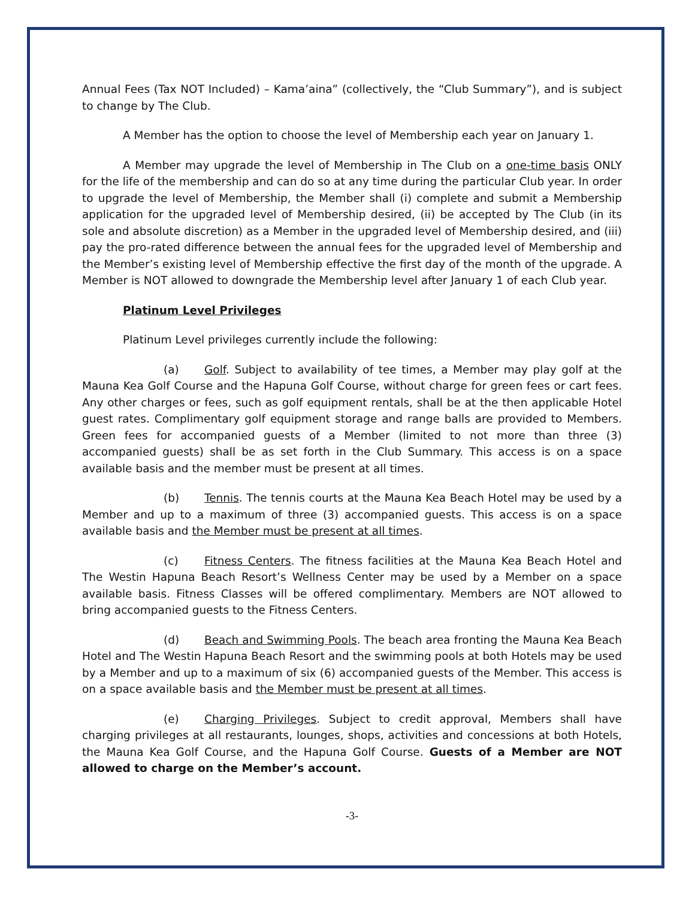Annual Fees (Tax NOT Included) – Kama’aina” (collectively, the “Club Summary”), and is subject to change by The Club.
A Member has the option to choose the level of Membership each year on January 1.
A Member may upgrade the level of Membership in The Club on a one-time basis ONLY for the life of the membership and can do so at any time during the particular Club year. In order to upgrade the level of Membership, the Member shall (i) complete and submit a Membership application for the upgraded level of Membership desired, (ii) be accepted by The Club (in its sole and absolute discretion) as a Member in the upgraded level of Membership desired, and (iii) pay the pro-rated difference between the annual fees for the upgraded level of Membership and the Member’s existing level of Membership effective the first day of the month of the upgrade. A Member is NOT allowed to downgrade the Membership level after January 1 of each Club year.
Platinum Level Privileges
Platinum Level privileges currently include the following:
(a) Golf. Subject to availability of tee times, a Member may play golf at the Mauna Kea Golf Course and the Hapuna Golf Course, without charge for green fees or cart fees. Any other charges or fees, such as golf equipment rentals, shall be at the then applicable Hotel guest rates. Complimentary golf equipment storage and range balls are provided to Members. Green fees for accompanied guests of a Member (limited to not more than three (3) accompanied guests) shall be as set forth in the Club Summary. This access is on a space available basis and the member must be present at all times.
(b) Tennis. The tennis courts at the Mauna Kea Beach Hotel may be used by a Member and up to a maximum of three (3) accompanied guests. This access is on a space available basis and the Member must be present at all times.
(c) Fitness Centers. The fitness facilities at the Mauna Kea Beach Hotel and The Westin Hapuna Beach Resort’s Wellness Center may be used by a Member on a space available basis. Fitness Classes will be offered complimentary. Members are NOT allowed to bring accompanied guests to the Fitness Centers.
(d) Beach and Swimming Pools. The beach area fronting the Mauna Kea Beach Hotel and The Westin Hapuna Beach Resort and the swimming pools at both Hotels may be used by a Member and up to a maximum of six (6) accompanied guests of the Member. This access is on a space available basis and the Member must be present at all times.
(e) Charging Privileges. Subject to credit approval, Members shall have charging privileges at all restaurants, lounges, shops, activities and concessions at both Hotels, the Mauna Kea Golf Course, and the Hapuna Golf Course. Guests of a Member are NOT allowed to charge on the Member’s account.
-3-